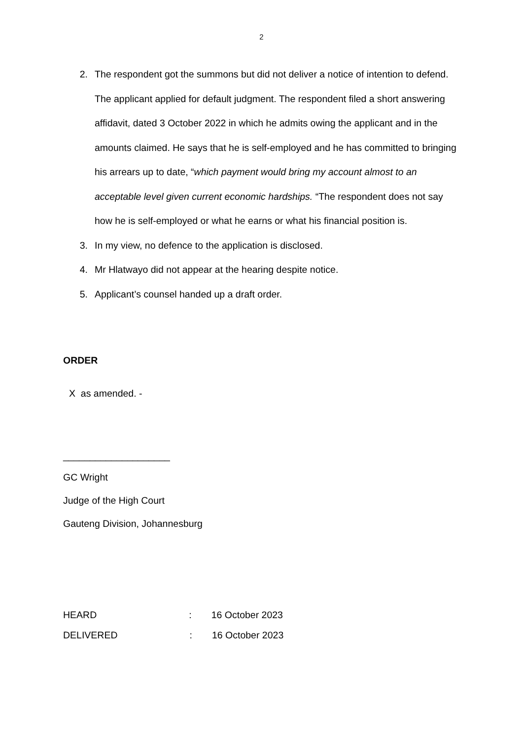2
2. The respondent got the summons but did not deliver a notice of intention to defend. The applicant applied for default judgment. The respondent filed a short answering affidavit, dated 3 October 2022 in which he admits owing the applicant and in the amounts claimed. He says that he is self-employed and he has committed to bringing his arrears up to date, “which payment would bring my account almost to an acceptable level given current economic hardships. “The respondent does not say how he is self-employed or what he earns or what his financial position is.
3. In my view, no defence to the application is disclosed.
4. Mr Hlatwayo did not appear at the hearing despite notice.
5. Applicant’s counsel handed up a draft order.
ORDER
X as amended. -
____________________
GC Wright
Judge of the High Court
Gauteng Division, Johannesburg
HEARD : 16 October 2023
DELIVERED : 16 October 2023